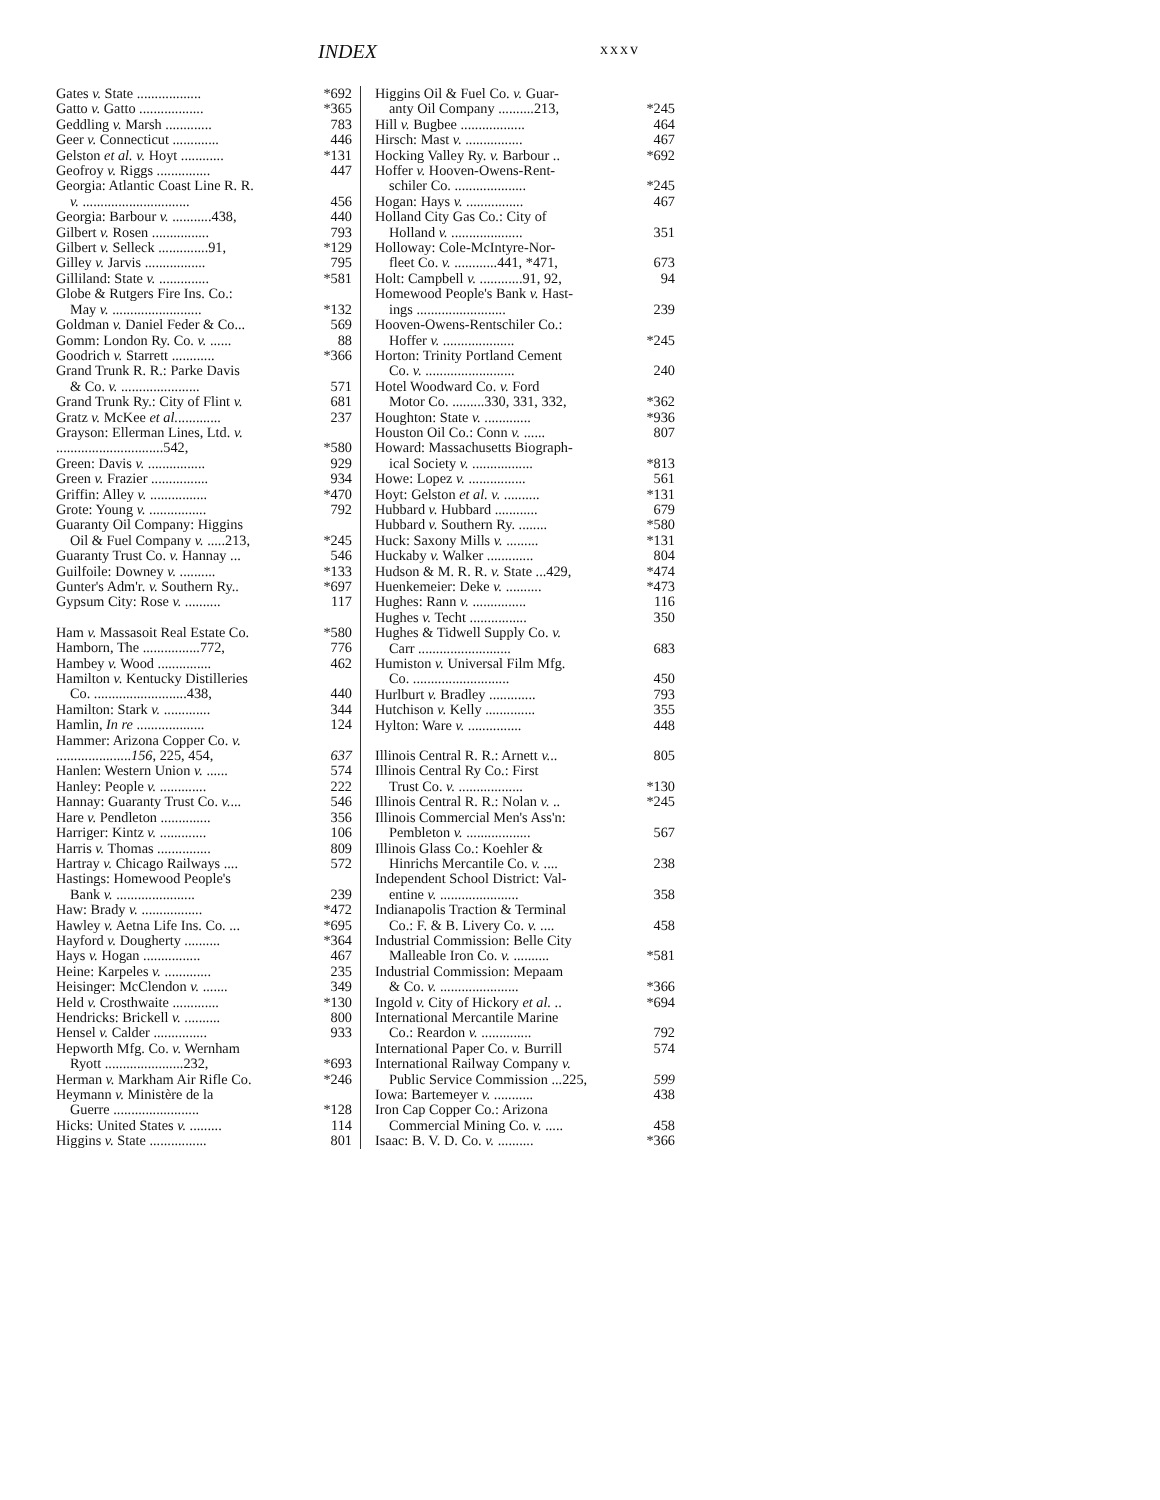INDEX xxxv
Gates v. State .................. *692
Gatto v. Gatto .................. *365
Geddling v. Marsh ............. 783
Geer v. Connecticut ............. 446
Gelston et al. v. Hoyt ............ *131
Geofroy v. Riggs ............... 447
Georgia: Atlantic Coast Line R. R.
v. .............................. 456
Georgia: Barbour v. ...........438, 440
Gilbert v. Rosen ................ 793
Gilbert v. Selleck ..............91, *129
Gilley v. Jarvis ................. 795
Gilliland: State v. .............. *581
Globe & Rutgers Fire Ins. Co.:
May v. ......................... *132
Goldman v. Daniel Feder & Co... 569
Gomm: London Ry. Co. v. ...... 88
Goodrich v. Starrett ............ *366
Grand Trunk R. R.: Parke Davis
& Co. v. ...................... 571
Grand Trunk Ry.: City of Flint v. 681
Gratz v. McKee et al............. 237
Grayson: Ellerman Lines, Ltd. v.
..............................542, *580
Green: Davis v. ................ 929
Green v. Frazier ................ 934
Griffin: Alley v. ................ *470
Grote: Young v. ................ 792
Guaranty Oil Company: Higgins
Oil & Fuel Company v. .....213, *245
Guaranty Trust Co. v. Hannay ... 546
Guilfoile: Downey v. .......... *133
Gunter's Adm'r. v. Southern Ry.. *697
Gypsum City: Rose v. .......... 117
Ham v. Massasoit Real Estate Co. *580
Hamborn, The ................772, 776
Hambey v. Wood ............... 462
Hamilton v. Kentucky Distilleries
Co. ..........................438, 440
Hamilton: Stark v. ............. 344
Hamlin, In re ................... 124
Hammer: Arizona Copper Co. v.
.....................156, 225, 454, 637
Hanlen: Western Union v. ...... 574
Hanley: People v. ............. 222
Hannay: Guaranty Trust Co. v.... 546
Hare v. Pendleton .............. 356
Harriger: Kintz v. ............. 106
Harris v. Thomas ............... 809
Hartray v. Chicago Railways .... 572
Hastings: Homewood People's
Bank v. ...................... 239
Haw: Brady v. ................. *472
Hawley v. Aetna Life Ins. Co. ... *695
Hayford v. Dougherty .......... *364
Hays v. Hogan ................ 467
Heine: Karpeles v. ............. 235
Heisinger: McClendon v. ....... 349
Held v. Crosthwaite ............. *130
Hendricks: Brickell v. .......... 800
Hensel v. Calder ............... 933
Hepworth Mfg. Co. v. Wernham
Ryott ......................232, *693
Herman v. Markham Air Rifle Co. *246
Heymann v. Ministère de la
Guerre ........................ *128
Hicks: United States v. ......... 114
Higgins v. State ................ 801
Higgins Oil & Fuel Co. v. Guar-
anty Oil Company ..........213, *245
Hill v. Bugbee .................. 464
Hirsch: Mast v. ................ 467
Hocking Valley Ry. v. Barbour .. *692
Hoffer v. Hooven-Owens-Rent-
schiler Co. .................... *245
Hogan: Hays v. ................ 467
Holland City Gas Co.: City of
Holland v. .................... 351
Holloway: Cole-McIntyre-Nor-
fleet Co. v. ............441, *471, 673
Holt: Campbell v. ............91, 92, 94
Homewood People's Bank v. Hast-
ings ......................... 239
Hooven-Owens-Rentschiler Co.:
Hoffer v. .................... *245
Horton: Trinity Portland Cement
Co. v. ......................... 240
Hotel Woodward Co. v. Ford
Motor Co. .........330, 331, 332, *362
Houghton: State v. ............. *936
Houston Oil Co.: Conn v. ...... 807
Howard: Massachusetts Biograph-
ical Society v. ................. *813
Howe: Lopez v. ................ 561
Hoyt: Gelston et al. v. .......... *131
Hubbard v. Hubbard ............ 679
Hubbard v. Southern Ry. ........ *580
Huck: Saxony Mills v. ......... *131
Huckaby v. Walker ............. 804
Hudson & M. R. R. v. State ...429, *474
Huenkemeier: Deke v. .......... *473
Hughes: Rann v. ............... 116
Hughes v. Techt ................ 350
Hughes & Tidwell Supply Co. v.
Carr .......................... 683
Humiston v. Universal Film Mfg.
Co. ........................... 450
Hurlburt v. Bradley ............. 793
Hutchison v. Kelly .............. 355
Hylton: Ware v. ............... 448
Illinois Central R. R.: Arnett v... 805
Illinois Central Ry Co.: First
Trust Co. v. .................. *130
Illinois Central R. R.: Nolan v. .. *245
Illinois Commercial Men's Ass'n:
Pembleton v. .................. 567
Illinois Glass Co.: Koehler &
Hinrichs Mercantile Co. v. .... 238
Independent School District: Val-
entine v. ...................... 358
Indianapolis Traction & Terminal
Co.: F. & B. Livery Co. v. .... 458
Industrial Commission: Belle City
Malleable Iron Co. v. .......... *581
Industrial Commission: Mepaam
& Co. v. ...................... *366
Ingold v. City of Hickory et al. .. *694
International Mercantile Marine
Co.: Reardon v. .............. 792
International Paper Co. v. Burrill 574
International Railway Company v.
Public Service Commission ...225, 599
Iowa: Bartemeyer v. ........... 438
Iron Cap Copper Co.: Arizona
Commercial Mining Co. v. ..... 458
Isaac: B. V. D. Co. v. .......... *366